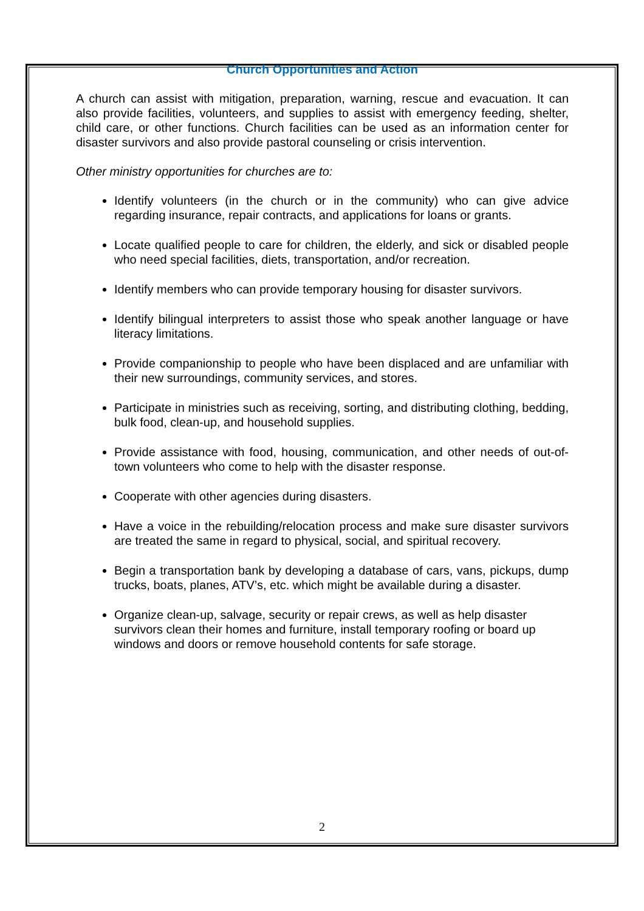Church Opportunities and Action
A church can assist with mitigation, preparation, warning, rescue and evacuation. It can also provide facilities, volunteers, and supplies to assist with emergency feeding, shelter, child care, or other functions. Church facilities can be used as an information center for disaster survivors and also provide pastoral counseling or crisis intervention.
Other ministry opportunities for churches are to:
Identify volunteers (in the church or in the community) who can give advice regarding insurance, repair contracts, and applications for loans or grants.
Locate qualified people to care for children, the elderly, and sick or disabled people who need special facilities, diets, transportation, and/or recreation.
Identify members who can provide temporary housing for disaster survivors.
Identify bilingual interpreters to assist those who speak another language or have literacy limitations.
Provide companionship to people who have been displaced and are unfamiliar with their new surroundings, community services, and stores.
Participate in ministries such as receiving, sorting, and distributing clothing, bedding, bulk food, clean-up, and household supplies.
Provide assistance with food, housing, communication, and other needs of out-of-town volunteers who come to help with the disaster response.
Cooperate with other agencies during disasters.
Have a voice in the rebuilding/relocation process and make sure disaster survivors are treated the same in regard to physical, social, and spiritual recovery.
Begin a transportation bank by developing a database of cars, vans, pickups, dump trucks, boats, planes, ATV’s, etc. which might be available during a disaster.
Organize clean-up, salvage, security or repair crews, as well as help disaster survivors clean their homes and furniture, install temporary roofing or board up windows and doors or remove household contents for safe storage.
2